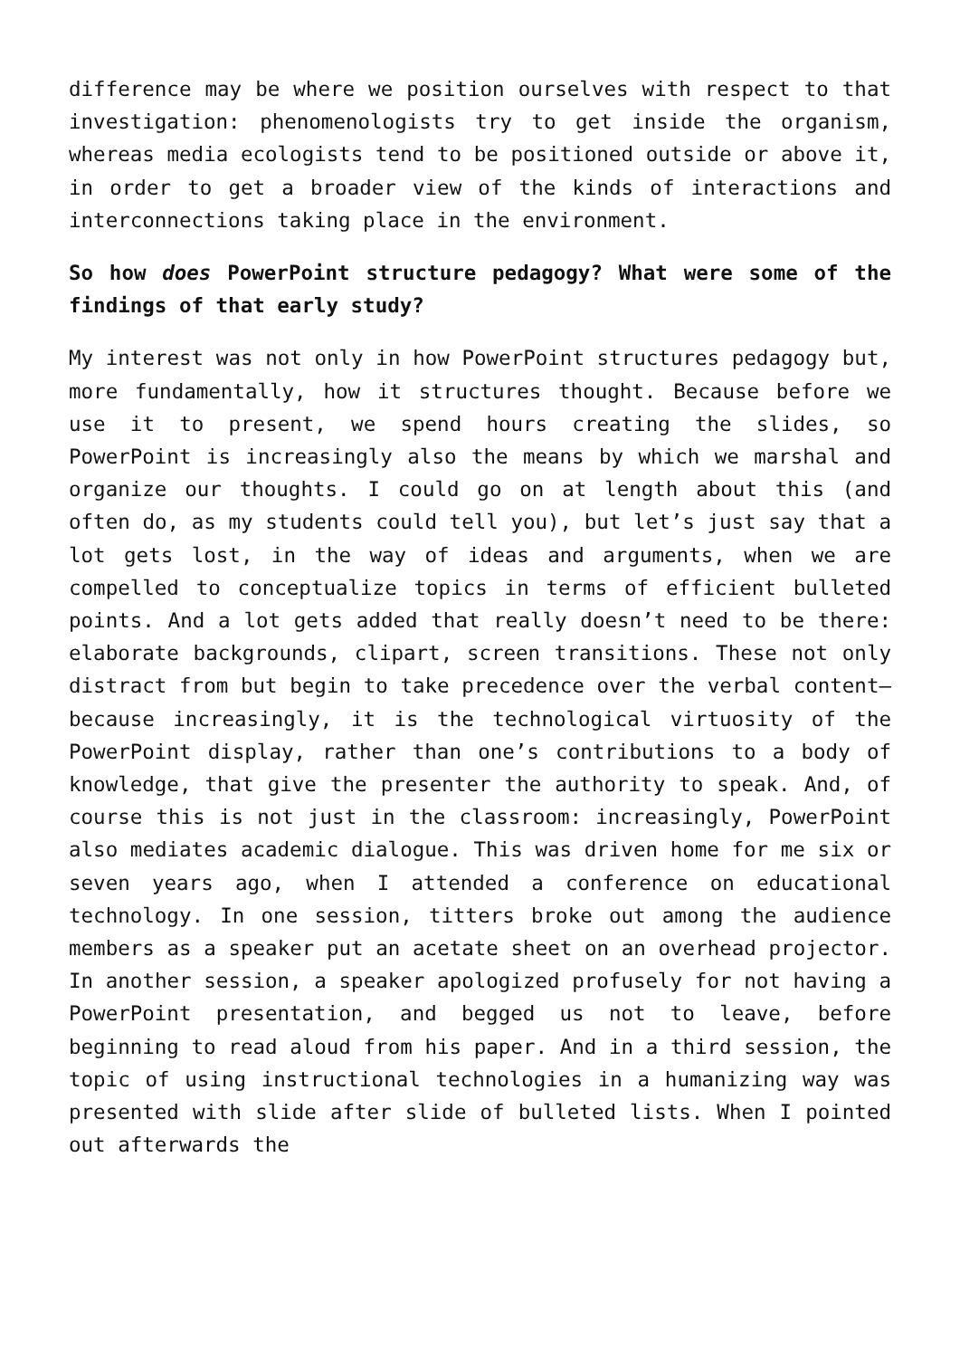difference may be where we position ourselves with respect to that investigation: phenomenologists try to get inside the organism, whereas media ecologists tend to be positioned outside or above it, in order to get a broader view of the kinds of interactions and interconnections taking place in the environment.
So how does PowerPoint structure pedagogy? What were some of the findings of that early study?
My interest was not only in how PowerPoint structures pedagogy but, more fundamentally, how it structures thought. Because before we use it to present, we spend hours creating the slides, so PowerPoint is increasingly also the means by which we marshal and organize our thoughts. I could go on at length about this (and often do, as my students could tell you), but let’s just say that a lot gets lost, in the way of ideas and arguments, when we are compelled to conceptualize topics in terms of efficient bulleted points. And a lot gets added that really doesn’t need to be there: elaborate backgrounds, clipart, screen transitions. These not only distract from but begin to take precedence over the verbal content—because increasingly, it is the technological virtuosity of the PowerPoint display, rather than one’s contributions to a body of knowledge, that give the presenter the authority to speak. And, of course this is not just in the classroom: increasingly, PowerPoint also mediates academic dialogue. This was driven home for me six or seven years ago, when I attended a conference on educational technology. In one session, titters broke out among the audience members as a speaker put an acetate sheet on an overhead projector. In another session, a speaker apologized profusely for not having a PowerPoint presentation, and begged us not to leave, before beginning to read aloud from his paper. And in a third session, the topic of using instructional technologies in a humanizing way was presented with slide after slide of bulleted lists. When I pointed out afterwards the